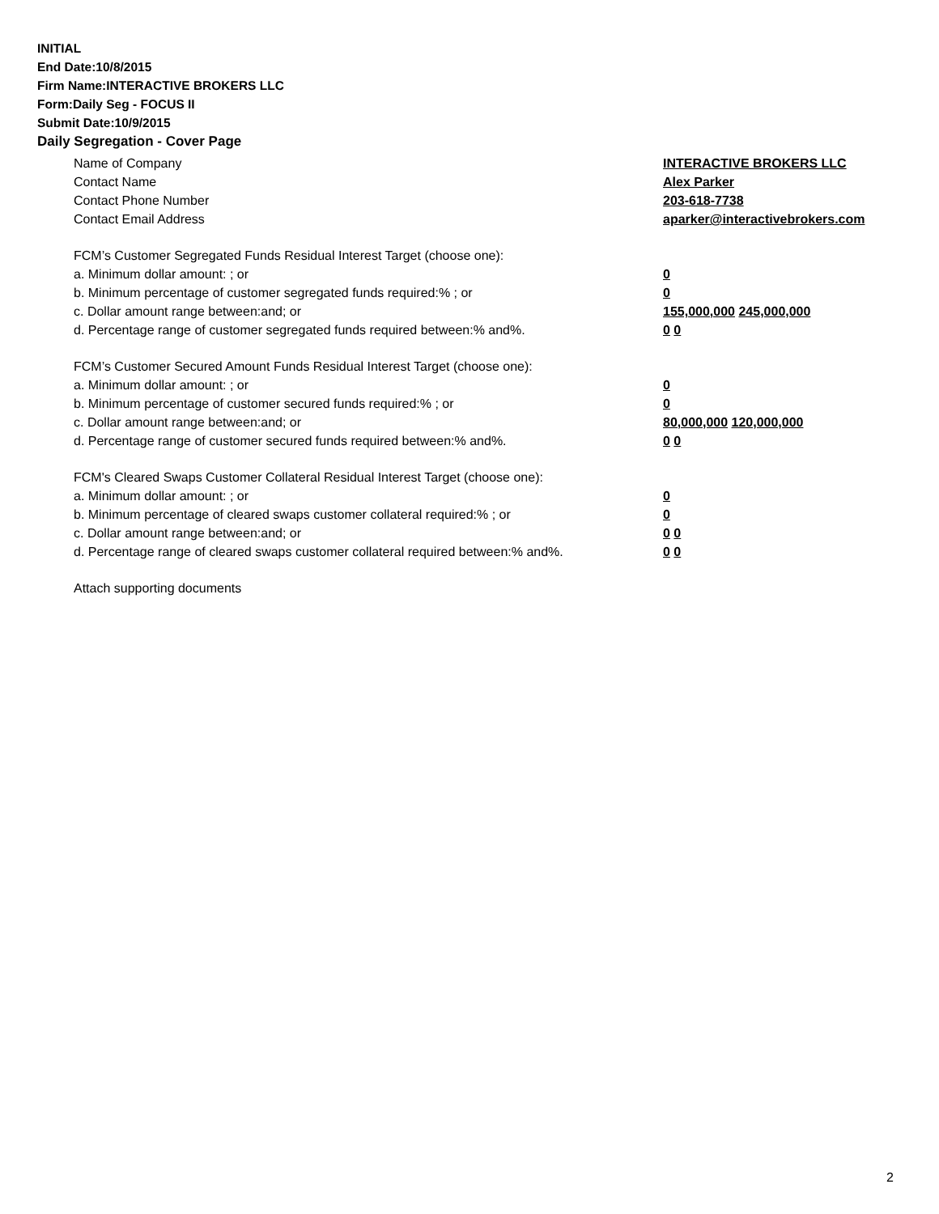INITIAL
End Date:10/8/2015
Firm Name:INTERACTIVE BROKERS LLC
Form:Daily Seg - FOCUS II
Submit Date:10/9/2015
Daily Segregation - Cover Page
Name of Company INTERACTIVE BROKERS LLC
Contact Name Alex Parker
Contact Phone Number 203-618-7738
Contact Email Address aparker@interactivebrokers.com
FCM’s Customer Segregated Funds Residual Interest Target (choose one):
a. Minimum dollar amount: ; or 0
b. Minimum percentage of customer segregated funds required:% ; or 0
c. Dollar amount range between:and; or 155,000,000 245,000,000
d. Percentage range of customer segregated funds required between:% and%. 0 0
FCM’s Customer Secured Amount Funds Residual Interest Target (choose one):
a. Minimum dollar amount: ; or 0
b. Minimum percentage of customer secured funds required:% ; or 0
c. Dollar amount range between:and; or 80,000,000 120,000,000
d. Percentage range of customer secured funds required between:% and%. 0 0
FCM's Cleared Swaps Customer Collateral Residual Interest Target (choose one):
a. Minimum dollar amount: ; or 0
b. Minimum percentage of cleared swaps customer collateral required:% ; or 0
c. Dollar amount range between:and; or 0 0
d. Percentage range of cleared swaps customer collateral required between:% and%.
0 0
Attach supporting documents
2